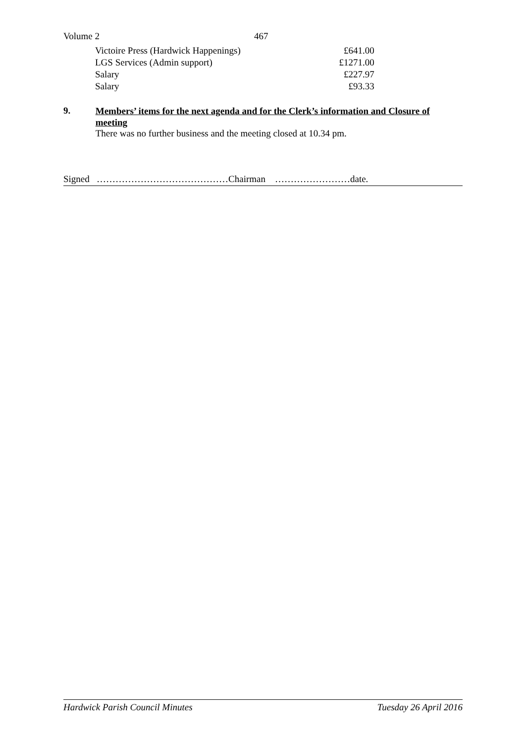Volume 2 467
| Victoire Press (Hardwick Happenings) | £641.00 |
| LGS Services (Admin support) | £1271.00 |
| Salary | £227.97 |
| Salary | £93.33 |
9.
Members’ items for the next agenda and for the Clerk’s information and Closure of meeting
There was no further business and the meeting closed at 10.34 pm.
Signed ……………………………………Chairman ……………………date.
Hardwick Parish Council Minutes Tuesday 26 April 2016